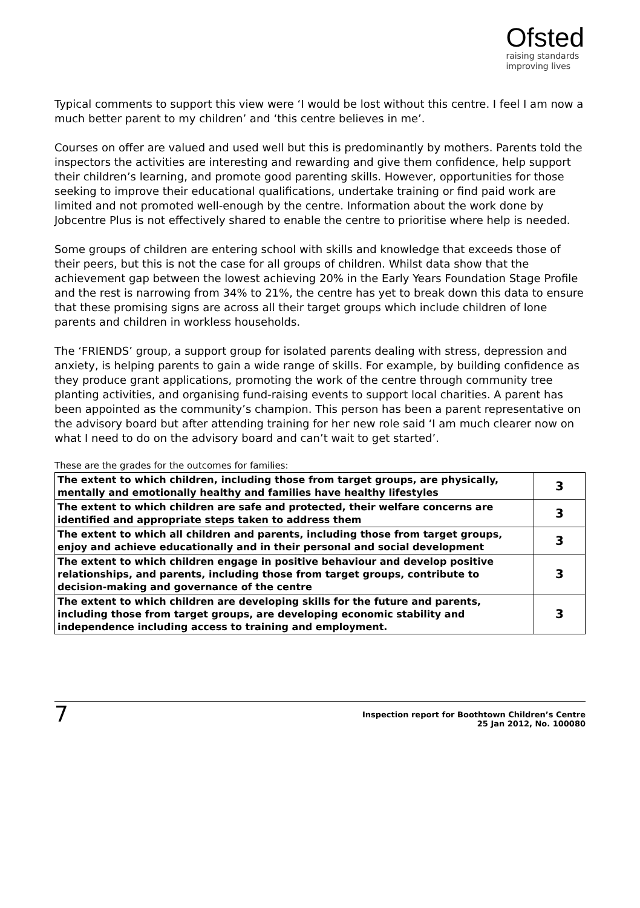Ofsted
raising standards
improving lives
Typical comments to support this view were ‘I would be lost without this centre. I feel I am now a much better parent to my children’ and ‘this centre believes in me’.
Courses on offer are valued and used well but this is predominantly by mothers. Parents told the inspectors the activities are interesting and rewarding and give them confidence, help support their children’s learning, and promote good parenting skills. However, opportunities for those seeking to improve their educational qualifications, undertake training or find paid work are limited and not promoted well-enough by the centre. Information about the work done by Jobcentre Plus is not effectively shared to enable the centre to prioritise where help is needed.
Some groups of children are entering school with skills and knowledge that exceeds those of their peers, but this is not the case for all groups of children. Whilst data show that the achievement gap between the lowest achieving 20% in the Early Years Foundation Stage Profile and the rest is narrowing from 34% to 21%, the centre has yet to break down this data to ensure that these promising signs are across all their target groups which include children of lone parents and children in workless households.
The ‘FRIENDS’ group, a support group for isolated parents dealing with stress, depression and anxiety, is helping parents to gain a wide range of skills. For example, by building confidence as they produce grant applications, promoting the work of the centre through community tree planting activities, and organising fund-raising events to support local charities. A parent has been appointed as the community’s champion. This person has been a parent representative on the advisory board but after attending training for her new role said ‘I am much clearer now on what I need to do on the advisory board and can’t wait to get started’.
These are the grades for the outcomes for families:
| The extent to which children, including those from target groups, are physically, mentally and emotionally healthy and families have healthy lifestyles | 3 |
| The extent to which children are safe and protected, their welfare concerns are identified and appropriate steps taken to address them | 3 |
| The extent to which all children and parents, including those from target groups, enjoy and achieve educationally and in their personal and social development | 3 |
| The extent to which children engage in positive behaviour and develop positive relationships, and parents, including those from target groups, contribute to decision-making and governance of the centre | 3 |
| The extent to which children are developing skills for the future and parents, including those from target groups, are developing economic stability and independence including access to training and employment. | 3 |
7
Inspection report for Boothtown Children’s Centre
25 Jan 2012, No. 100080